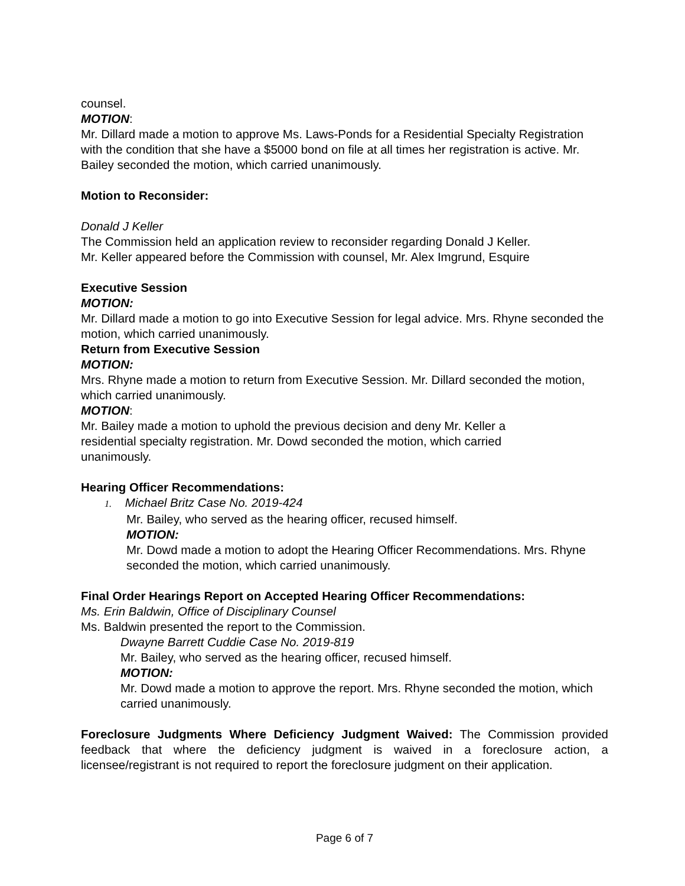counsel.
MOTION:
Mr. Dillard made a motion to approve Ms. Laws-Ponds for a Residential Specialty Registration with the condition that she have a $5000 bond on file at all times her registration is active. Mr. Bailey seconded the motion, which carried unanimously.
Motion to Reconsider:
Donald J Keller
The Commission held an application review to reconsider regarding Donald J Keller. Mr. Keller appeared before the Commission with counsel, Mr. Alex Imgrund, Esquire
Executive Session
MOTION:
Mr. Dillard made a motion to go into Executive Session for legal advice. Mrs. Rhyne seconded the motion, which carried unanimously.
Return from Executive Session
MOTION:
Mrs. Rhyne made a motion to return from Executive Session. Mr. Dillard seconded the motion, which carried unanimously.
MOTION:
Mr. Bailey made a motion to uphold the previous decision and deny Mr. Keller a residential specialty registration. Mr. Dowd seconded the motion, which carried unanimously.
Hearing Officer Recommendations:
1. Michael Britz Case No. 2019-424
Mr. Bailey, who served as the hearing officer, recused himself.
MOTION:
Mr. Dowd made a motion to adopt the Hearing Officer Recommendations. Mrs. Rhyne seconded the motion, which carried unanimously.
Final Order Hearings Report on Accepted Hearing Officer Recommendations:
Ms. Erin Baldwin, Office of Disciplinary Counsel
Ms. Baldwin presented the report to the Commission.
Dwayne Barrett Cuddie Case No. 2019-819
Mr. Bailey, who served as the hearing officer, recused himself.
MOTION:
Mr. Dowd made a motion to approve the report. Mrs. Rhyne seconded the motion, which carried unanimously.
Foreclosure Judgments Where Deficiency Judgment Waived: The Commission provided feedback that where the deficiency judgment is waived in a foreclosure action, a licensee/registrant is not required to report the foreclosure judgment on their application.
Page 6 of 7